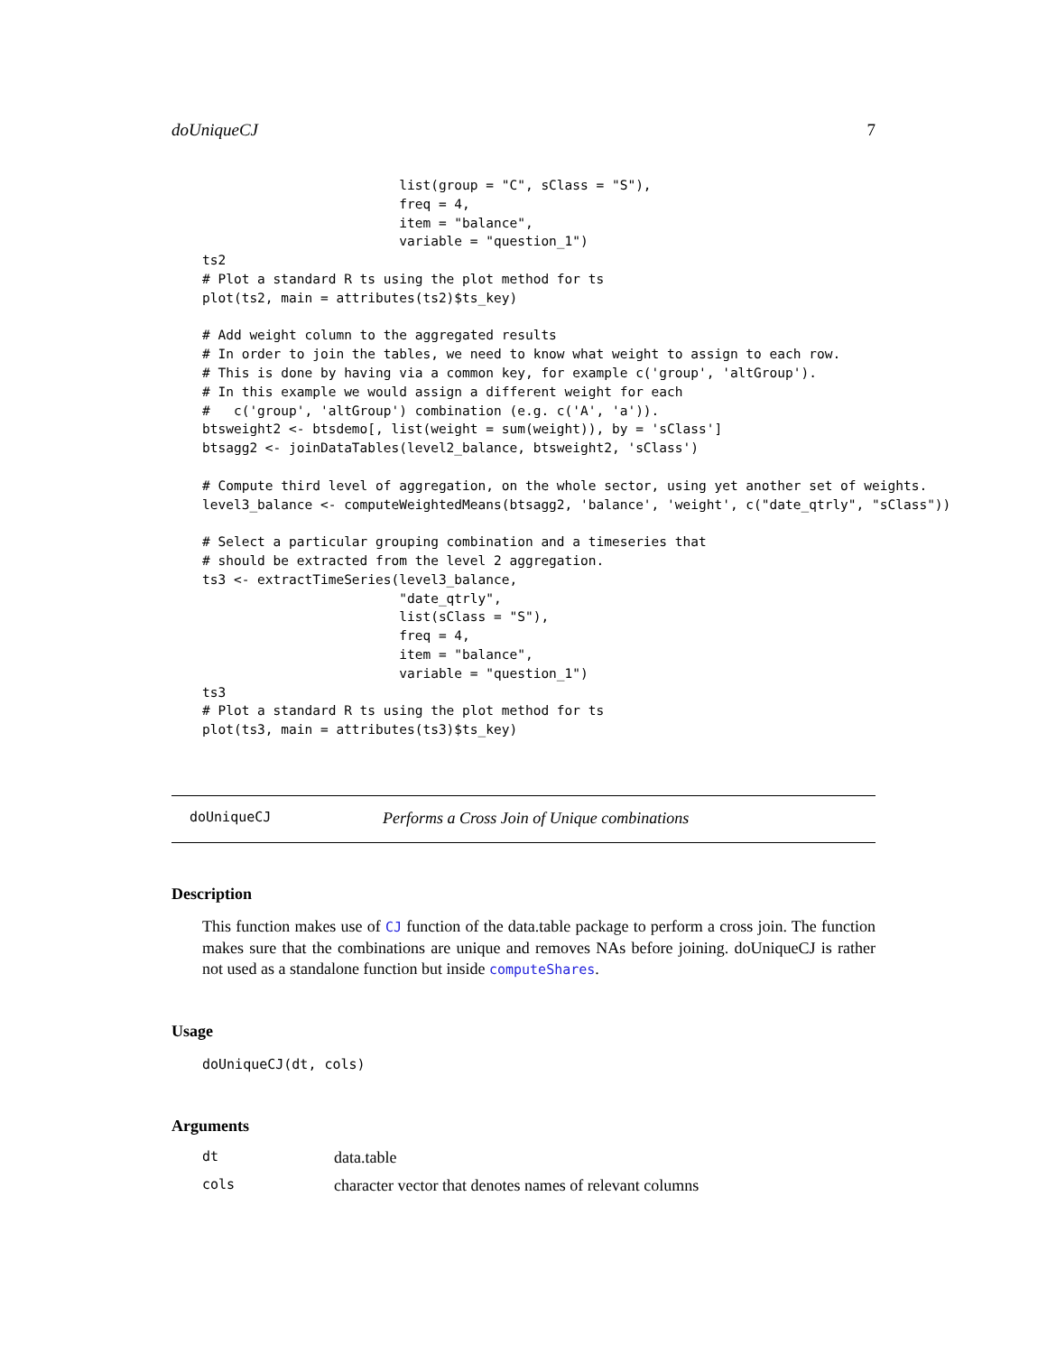doUniqueCJ 7
                         list(group = "C", sClass = "S"),
                         freq = 4,
                         item = "balance",
                         variable = "question_1")
ts2
# Plot a standard R ts using the plot method for ts
plot(ts2, main = attributes(ts2)$ts_key)

# Add weight column to the aggregated results
# In order to join the tables, we need to know what weight to assign to each row.
# This is done by having via a common key, for example c('group', 'altGroup').
# In this example we would assign a different weight for each
#   c('group', 'altGroup') combination (e.g. c('A', 'a')).
btsweight2 <- btsdemo[, list(weight = sum(weight)), by = 'sClass']
btsagg2 <- joinDataTables(level2_balance, btsweight2, 'sClass')

# Compute third level of aggregation, on the whole sector, using yet another set of weights.
level3_balance <- computeWeightedMeans(btsagg2, 'balance', 'weight', c("date_qtrly", "sClass"))

# Select a particular grouping combination and a timeseries that
# should be extracted from the level 2 aggregation.
ts3 <- extractTimeSeries(level3_balance,
                         "date_qtrly",
                         list(sClass = "S"),
                         freq = 4,
                         item = "balance",
                         variable = "question_1")
ts3
# Plot a standard R ts using the plot method for ts
plot(ts3, main = attributes(ts3)$ts_key)
doUniqueCJ Performs a Cross Join of Unique combinations
Description
This function makes use of CJ function of the data.table package to perform a cross join. The function makes sure that the combinations are unique and removes NAs before joining. doUniqueCJ is rather not used as a standalone function but inside computeShares.
Usage
doUniqueCJ(dt, cols)
Arguments
dt data.table
cols character vector that denotes names of relevant columns